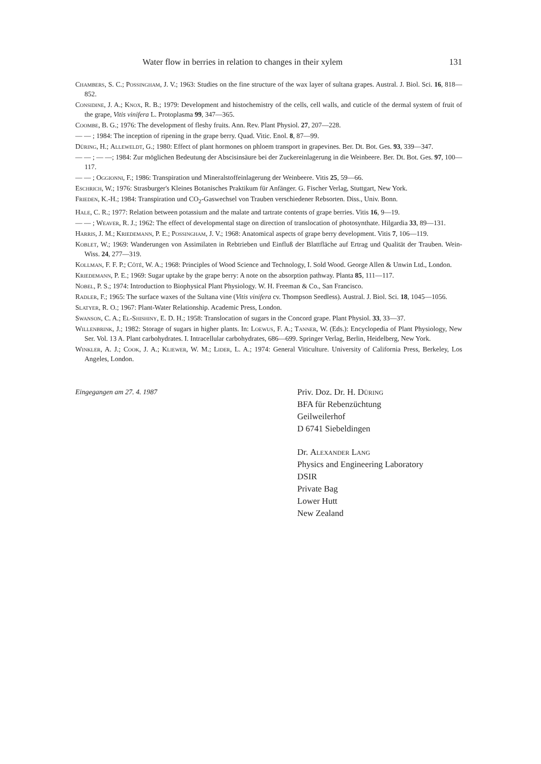Water flow in berries in relation to changes in their xylem 131
Chambers, S. C.; Possingham, J. V.; 1963: Studies on the fine structure of the wax layer of sultana grapes. Austral. J. Biol. Sci. 16, 818—852.
Considine, J. A.; Knox, R. B.; 1979: Development and histochemistry of the cells, cell walls, and cuticle of the dermal system of fruit of the grape, Vitis vinifera L. Protoplasma 99, 347—365.
Coombe, B. G.; 1976: The development of fleshy fruits. Ann. Rev. Plant Physiol. 27, 207—228.
— — ; 1984: The inception of ripening in the grape berry. Quad. Vitic. Enol. 8, 87—99.
Düring, H.; Alleweldt, G.; 1980: Effect of plant hormones on phloem transport in grapevines. Ber. Dt. Bot. Ges. 93, 339—347.
— — ; — —; 1984: Zur möglichen Bedeutung der Abscisinsäure bei der Zuckereinlagerung in die Weinbeere. Ber. Dt. Bot. Ges. 97, 100—117.
— — ; Oggionni, F.; 1986: Transpiration und Mineralstoffeinlagerung der Weinbeere. Vitis 25, 59—66.
Eschrich, W.; 1976: Strasburger's Kleines Botanisches Praktikum für Anfänger. G. Fischer Verlag, Stuttgart, New York.
Frieden, K.-H.; 1984: Transpiration und CO<sub>2</sub>-Gaswechsel von Trauben verschiedener Rebsorten. Diss., Univ. Bonn.
Hale, C. R.; 1977: Relation between potassium and the malate and tartrate contents of grape berries. Vitis 16, 9—19.
— — ; Weaver, R. J.; 1962: The effect of developmental stage on direction of translocation of photosynthate. Hilgardia 33, 89—131.
Harris, J. M.; Kriedemann, P. E.; Possingham, J. V.; 1968: Anatomical aspects of grape berry development. Vitis 7, 106—119.
Koblet, W.; 1969: Wanderungen von Assimilaten in Rebtrieben und Einfluß der Blattfläche auf Ertrag und Qualität der Trauben. Wein-Wiss. 24, 277—319.
Kollman, F. F. P.; Côté, W. A.; 1968: Principles of Wood Science and Technology, I. Sold Wood. George Allen & Unwin Ltd., London.
Kriedemann, P. E.; 1969: Sugar uptake by the grape berry: A note on the absorption pathway. Planta 85, 111—117.
Nobel, P. S.; 1974: Introduction to Biophysical Plant Physiology. W. H. Freeman & Co., San Francisco.
Radler, F.; 1965: The surface waxes of the Sultana vine (Vitis vinifera cv. Thompson Seedless). Austral. J. Biol. Sci. 18, 1045—1056.
Slatyer, R. O.; 1967: Plant-Water Relationship. Academic Press, London.
Swanson, C. A.; El-Shishiny, E. D. H.; 1958: Translocation of sugars in the Concord grape. Plant Physiol. 33, 33—37.
Willenbrink, J.; 1982: Storage of sugars in higher plants. In: Loewus, F. A.; Tanner, W. (Eds.): Encyclopedia of Plant Physiology, New Ser. Vol. 13 A. Plant carbohydrates. I. Intracellular carbohydrates, 686—699. Springer Verlag, Berlin, Heidelberg, New York.
Winkler, A. J.; Cook, J. A.; Kliewer, W. M.; Lider, L. A.; 1974: General Viticulture. University of California Press, Berkeley, Los Angeles, London.
Eingegangen am 27. 4. 1987
Priv. Doz. Dr. H. Düring
BFA für Rebenzüchtung
Geilweilerhof
D 6741 Siebeldingen
Dr. Alexander Lang
Physics and Engineering Laboratory
DSIR
Private Bag
Lower Hutt
New Zealand